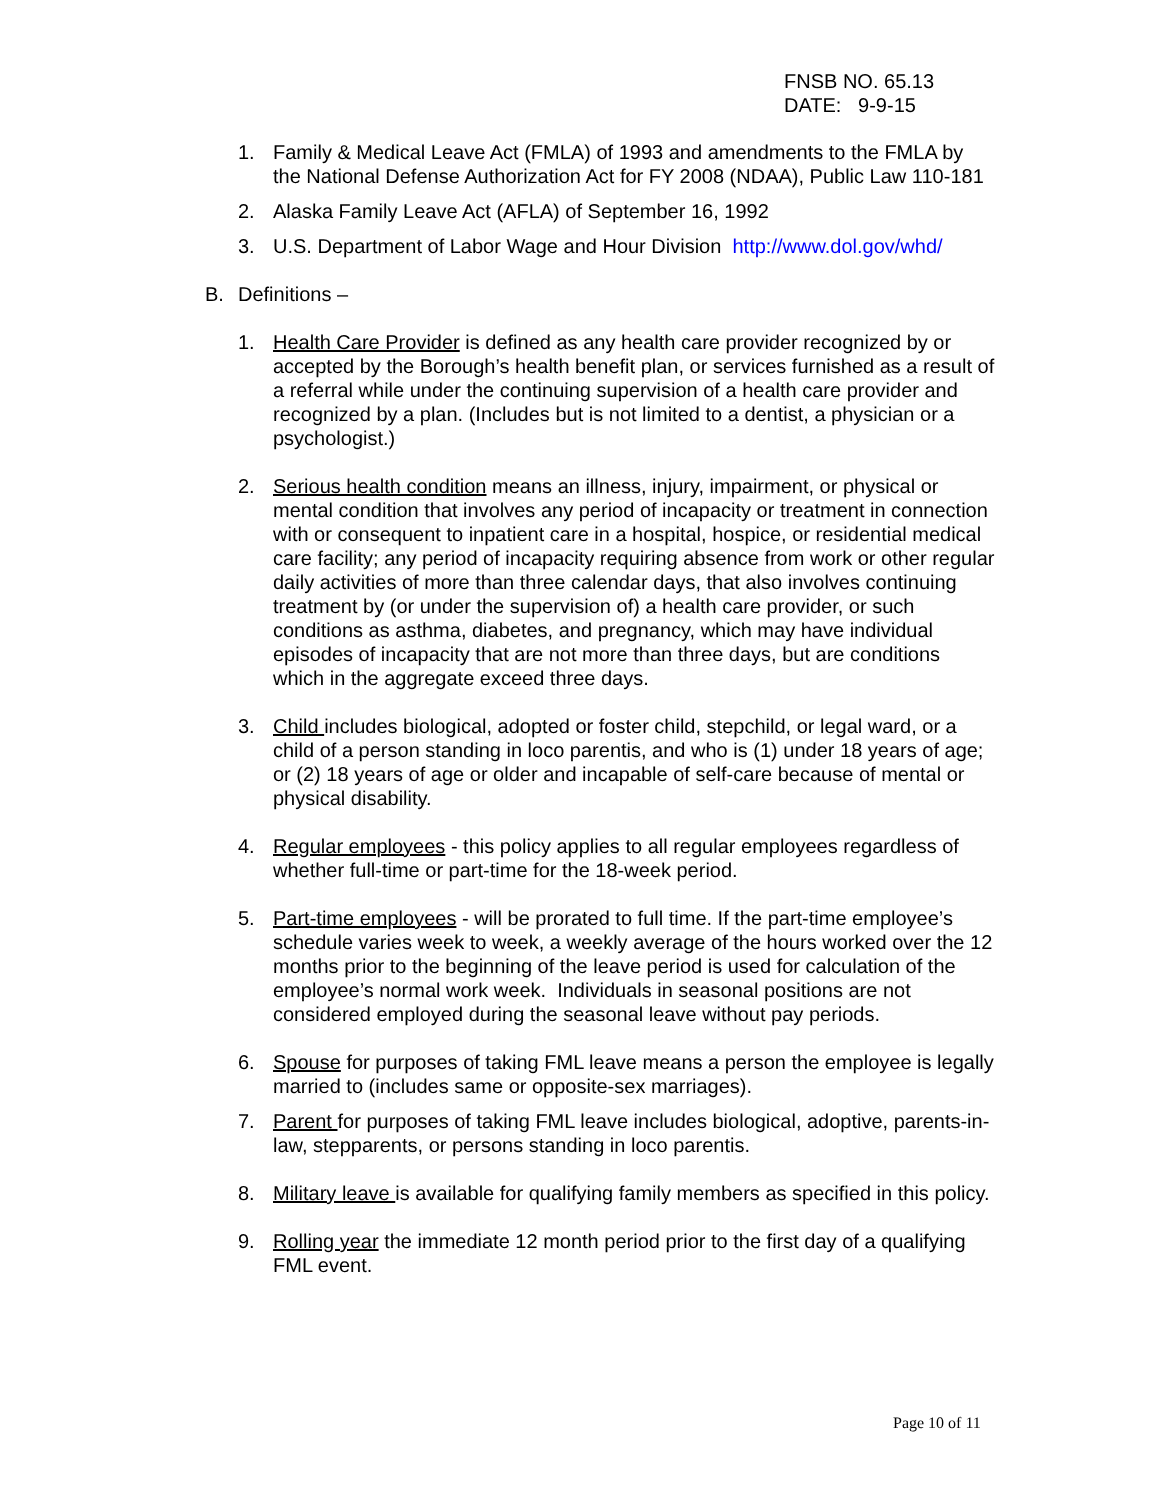FNSB NO. 65.13
DATE: 9-9-15
1. Family & Medical Leave Act (FMLA) of 1993 and amendments to the FMLA by the National Defense Authorization Act for FY 2008 (NDAA), Public Law 110-181
2. Alaska Family Leave Act (AFLA) of September 16, 1992
3. U.S. Department of Labor Wage and Hour Division http://www.dol.gov/whd/
B. Definitions –
1. Health Care Provider is defined as any health care provider recognized by or accepted by the Borough’s health benefit plan, or services furnished as a result of a referral while under the continuing supervision of a health care provider and recognized by a plan. (Includes but is not limited to a dentist, a physician or a psychologist.)
2. Serious health condition means an illness, injury, impairment, or physical or mental condition that involves any period of incapacity or treatment in connection with or consequent to inpatient care in a hospital, hospice, or residential medical care facility; any period of incapacity requiring absence from work or other regular daily activities of more than three calendar days, that also involves continuing treatment by (or under the supervision of) a health care provider, or such conditions as asthma, diabetes, and pregnancy, which may have individual episodes of incapacity that are not more than three days, but are conditions which in the aggregate exceed three days.
3. Child includes biological, adopted or foster child, stepchild, or legal ward, or a child of a person standing in loco parentis, and who is (1) under 18 years of age; or (2) 18 years of age or older and incapable of self-care because of mental or physical disability.
4. Regular employees - this policy applies to all regular employees regardless of whether full-time or part-time for the 18-week period.
5. Part-time employees - will be prorated to full time. If the part-time employee’s schedule varies week to week, a weekly average of the hours worked over the 12 months prior to the beginning of the leave period is used for calculation of the employee’s normal work week. Individuals in seasonal positions are not considered employed during the seasonal leave without pay periods.
6. Spouse for purposes of taking FML leave means a person the employee is legally married to (includes same or opposite-sex marriages).
7. Parent for purposes of taking FML leave includes biological, adoptive, parents-in-law, stepparents, or persons standing in loco parentis.
8. Military leave is available for qualifying family members as specified in this policy.
9. Rolling year the immediate 12 month period prior to the first day of a qualifying FML event.
Page 10 of 11